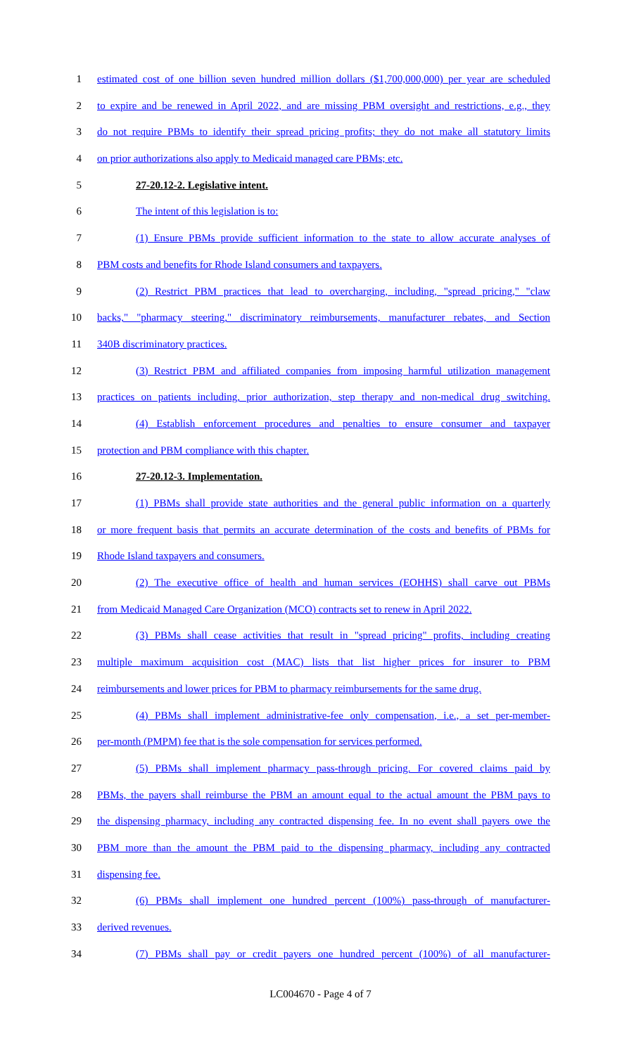1 estimated cost of one billion seven hundred million dollars ($1,700,000,000) per year are scheduled
2 to expire and be renewed in April 2022, and are missing PBM oversight and restrictions, e.g., they
3 do not require PBMs to identify their spread pricing profits; they do not make all statutory limits
4 on prior authorizations also apply to Medicaid managed care PBMs; etc.
5 27-20.12-2. Legislative intent.
6 The intent of this legislation is to:
7 (1) Ensure PBMs provide sufficient information to the state to allow accurate analyses of
8 PBM costs and benefits for Rhode Island consumers and taxpayers.
9 (2) Restrict PBM practices that lead to overcharging, including, "spread pricing," "claw
10 backs," "pharmacy steering," discriminatory reimbursements, manufacturer rebates, and Section
11 340B discriminatory practices.
12 (3) Restrict PBM and affiliated companies from imposing harmful utilization management
13 practices on patients including, prior authorization, step therapy and non-medical drug switching.
14 (4) Establish enforcement procedures and penalties to ensure consumer and taxpayer
15 protection and PBM compliance with this chapter.
16 27-20.12-3. Implementation.
17 (1) PBMs shall provide state authorities and the general public information on a quarterly
18 or more frequent basis that permits an accurate determination of the costs and benefits of PBMs for
19 Rhode Island taxpayers and consumers.
20 (2) The executive office of health and human services (EOHHS) shall carve out PBMs
21 from Medicaid Managed Care Organization (MCO) contracts set to renew in April 2022.
22 (3) PBMs shall cease activities that result in "spread pricing" profits, including creating
23 multiple maximum acquisition cost (MAC) lists that list higher prices for insurer to PBM
24 reimbursements and lower prices for PBM to pharmacy reimbursements for the same drug.
25 (4) PBMs shall implement administrative-fee only compensation, i.e., a set per-member-
26 per-month (PMPM) fee that is the sole compensation for services performed.
27 (5) PBMs shall implement pharmacy pass-through pricing. For covered claims paid by
28 PBMs, the payers shall reimburse the PBM an amount equal to the actual amount the PBM pays to
29 the dispensing pharmacy, including any contracted dispensing fee. In no event shall payers owe the
30 PBM more than the amount the PBM paid to the dispensing pharmacy, including any contracted
31 dispensing fee.
32 (6) PBMs shall implement one hundred percent (100%) pass-through of manufacturer-
33 derived revenues.
34 (7) PBMs shall pay or credit payers one hundred percent (100%) of all manufacturer-
LC004670 - Page 4 of 7